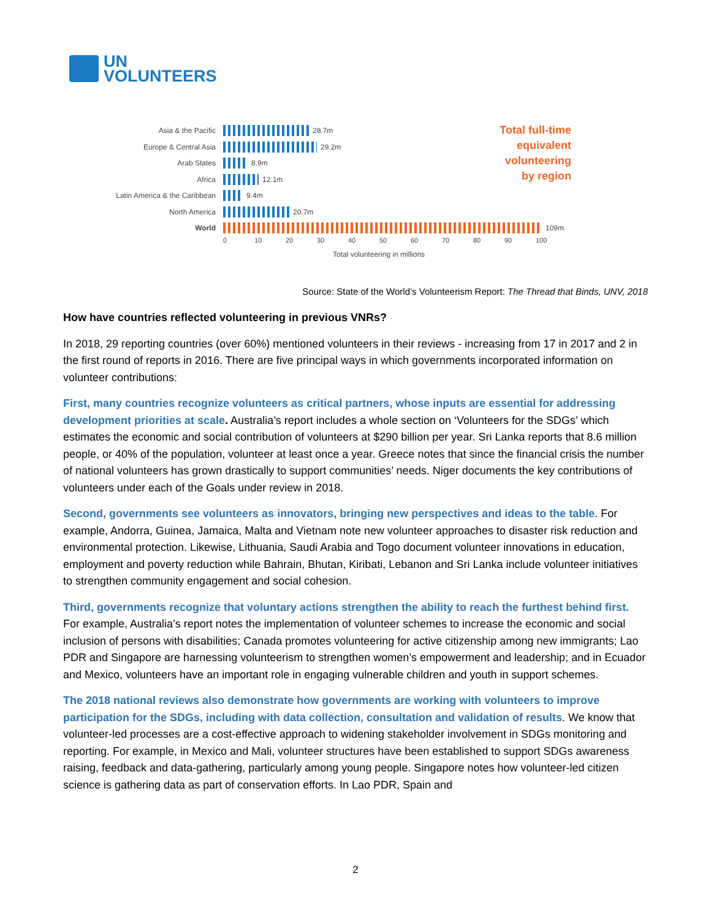UN
VOLUNTEERS
Total full-time
equivalent
volunteering
by region
Asia & the Pacific
28.7m
Europe & Central Asia
29.2m
Arab States
8.9m
Africa
12.1m
Latin America & the Caribbean
9.4m
North America
20.7m
World
109m
0 10 20 30 40 50 60 70 80 90 100
Total volunteering in millions
Source: State of the World’s Volunteerism Report: The Thread that Binds, UNV, 2018
How have countries reflected volunteering in previous VNRs?
In 2018, 29 reporting countries (over 60%) mentioned volunteers in their reviews - increasing from 17 in 2017 and 2 in the first round of reports in 2016. There are five principal ways in which governments incorporated information on volunteer contributions:
First, many countries recognize volunteers as critical partners, whose inputs are essential for addressing development priorities at scale. Australia’s report includes a whole section on ‘Volunteers for the SDGs’ which estimates the economic and social contribution of volunteers at $290 billion per year. Sri Lanka reports that 8.6 million people, or 40% of the population, volunteer at least once a year. Greece notes that since the financial crisis the number of national volunteers has grown drastically to support communities’ needs. Niger documents the key contributions of volunteers under each of the Goals under review in 2018.
Second, governments see volunteers as innovators, bringing new perspectives and ideas to the table. For example, Andorra, Guinea, Jamaica, Malta and Vietnam note new volunteer approaches to disaster risk reduction and environmental protection. Likewise, Lithuania, Saudi Arabia and Togo document volunteer innovations in education, employment and poverty reduction while Bahrain, Bhutan, Kiribati, Lebanon and Sri Lanka include volunteer initiatives to strengthen community engagement and social cohesion.
Third, governments recognize that voluntary actions strengthen the ability to reach the furthest behind first. For example, Australia’s report notes the implementation of volunteer schemes to increase the economic and social inclusion of persons with disabilities; Canada promotes volunteering for active citizenship among new immigrants; Lao PDR and Singapore are harnessing volunteerism to strengthen women’s empowerment and leadership; and in Ecuador and Mexico, volunteers have an important role in engaging vulnerable children and youth in support schemes.
The 2018 national reviews also demonstrate how governments are working with volunteers to improve participation for the SDGs, including with data collection, consultation and validation of results. We know that volunteer-led processes are a cost-effective approach to widening stakeholder involvement in SDGs monitoring and reporting. For example, in Mexico and Mali, volunteer structures have been established to support SDGs awareness raising, feedback and data-gathering, particularly among young people. Singapore notes how volunteer-led citizen science is gathering data as part of conservation efforts. In Lao PDR, Spain and
2